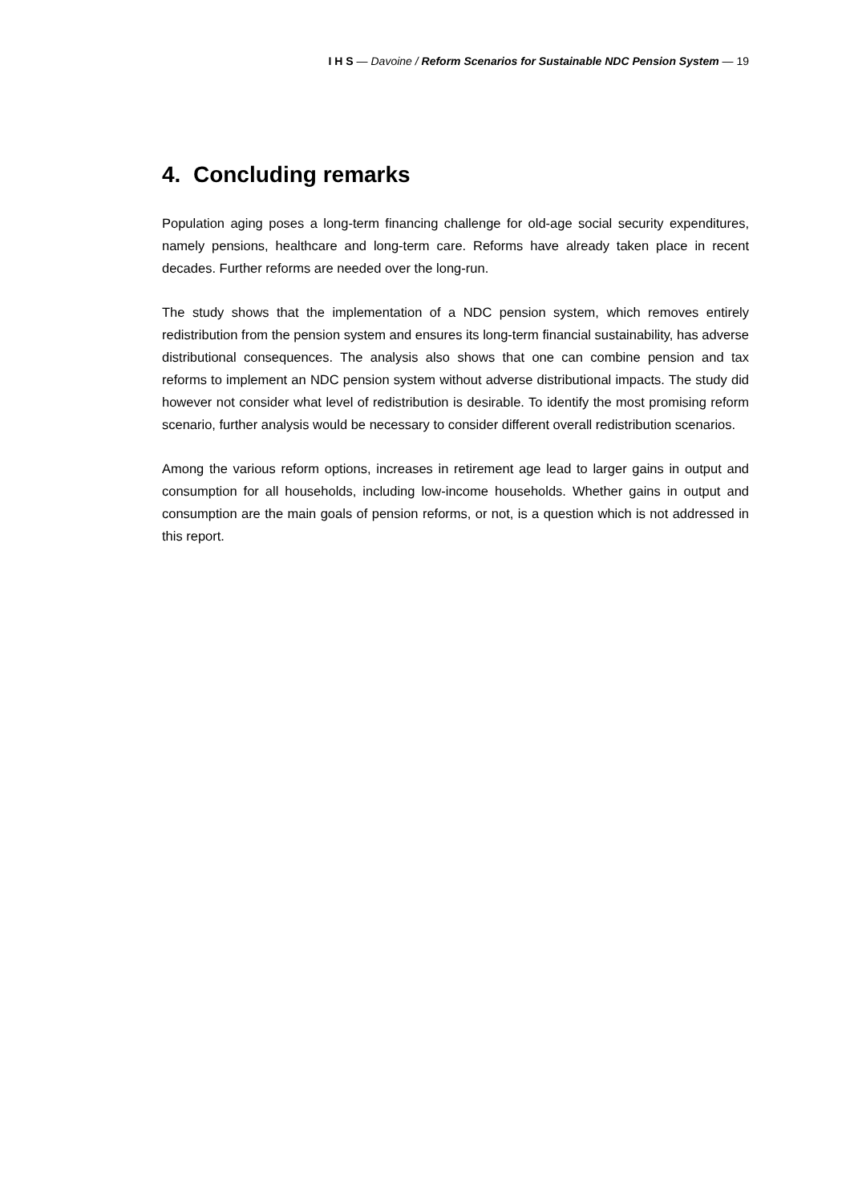I H S — Davoine / Reform Scenarios for Sustainable NDC Pension System — 19
4. Concluding remarks
Population aging poses a long-term financing challenge for old-age social security expenditures, namely pensions, healthcare and long-term care. Reforms have already taken place in recent decades. Further reforms are needed over the long-run.
The study shows that the implementation of a NDC pension system, which removes entirely redistribution from the pension system and ensures its long-term financial sustainability, has adverse distributional consequences. The analysis also shows that one can combine pension and tax reforms to implement an NDC pension system without adverse distributional impacts. The study did however not consider what level of redistribution is desirable. To identify the most promising reform scenario, further analysis would be necessary to consider different overall redistribution scenarios.
Among the various reform options, increases in retirement age lead to larger gains in output and consumption for all households, including low-income households. Whether gains in output and consumption are the main goals of pension reforms, or not, is a question which is not addressed in this report.